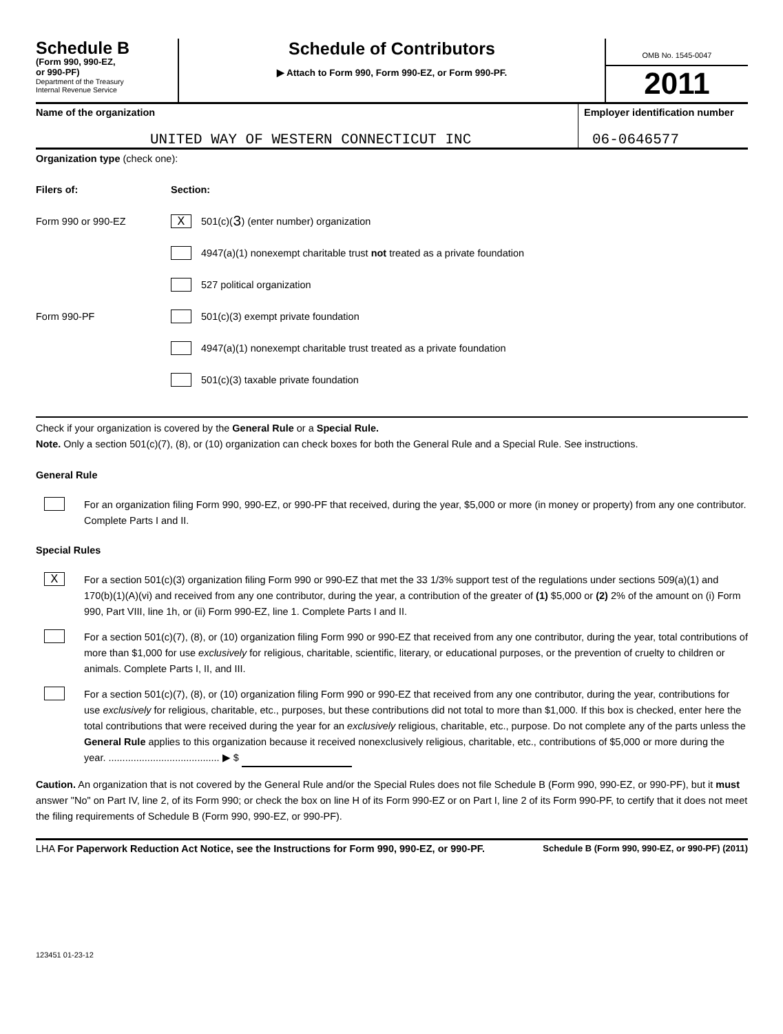Schedule B
(Form 990, 990-EZ,
or 990-PF)
Department of the Treasury
Internal Revenue Service
Schedule of Contributors
▶ Attach to Form 990, Form 990-EZ, or Form 990-PF.
OMB No. 1545-0047
2011
Name of the organization
UNITED WAY OF WESTERN CONNECTICUT INC
Employer identification number
06-0646577
Organization type (check one):
Filers of: Section:
Form 990 or 990-EZ X 501(c)( 3 ) (enter number) organization
4947(a)(1) nonexempt charitable trust not treated as a private foundation
527 political organization
Form 990-PF 501(c)(3) exempt private foundation
4947(a)(1) nonexempt charitable trust treated as a private foundation
501(c)(3) taxable private foundation
Check if your organization is covered by the General Rule or a Special Rule.
Note. Only a section 501(c)(7), (8), or (10) organization can check boxes for both the General Rule and a Special Rule. See instructions.
General Rule
For an organization filing Form 990, 990-EZ, or 990-PF that received, during the year, $5,000 or more (in money or property) from any one contributor. Complete Parts I and II.
Special Rules
X
For a section 501(c)(3) organization filing Form 990 or 990-EZ that met the 33 1/3% support test of the regulations under sections 509(a)(1) and 170(b)(1)(A)(vi) and received from any one contributor, during the year, a contribution of the greater of (1) $5,000 or (2) 2% of the amount on (i) Form 990, Part VIII, line 1h, or (ii) Form 990-EZ, line 1. Complete Parts I and II.
For a section 501(c)(7), (8), or (10) organization filing Form 990 or 990-EZ that received from any one contributor, during the year, total contributions of more than $1,000 for use exclusively for religious, charitable, scientific, literary, or educational purposes, or the prevention of cruelty to children or animals. Complete Parts I, II, and III.
For a section 501(c)(7), (8), or (10) organization filing Form 990 or 990-EZ that received from any one contributor, during the year, contributions for use exclusively for religious, charitable, etc., purposes, but these contributions did not total to more than $1,000. If this box is checked, enter here the total contributions that were received during the year for an exclusively religious, charitable, etc., purpose. Do not complete any of the parts unless the General Rule applies to this organization because it received nonexclusively religious, charitable, etc., contributions of $5,000 or more during the year. ........................................ ▶ $
Caution. An organization that is not covered by the General Rule and/or the Special Rules does not file Schedule B (Form 990, 990-EZ, or 990-PF), but it must answer "No" on Part IV, line 2, of its Form 990; or check the box on line H of its Form 990-EZ or on Part I, line 2 of its Form 990-PF, to certify that it does not meet the filing requirements of Schedule B (Form 990, 990-EZ, or 990-PF).
LHA For Paperwork Reduction Act Notice, see the Instructions for Form 990, 990-EZ, or 990-PF. Schedule B (Form 990, 990-EZ, or 990-PF) (2011)
123451 01-23-12